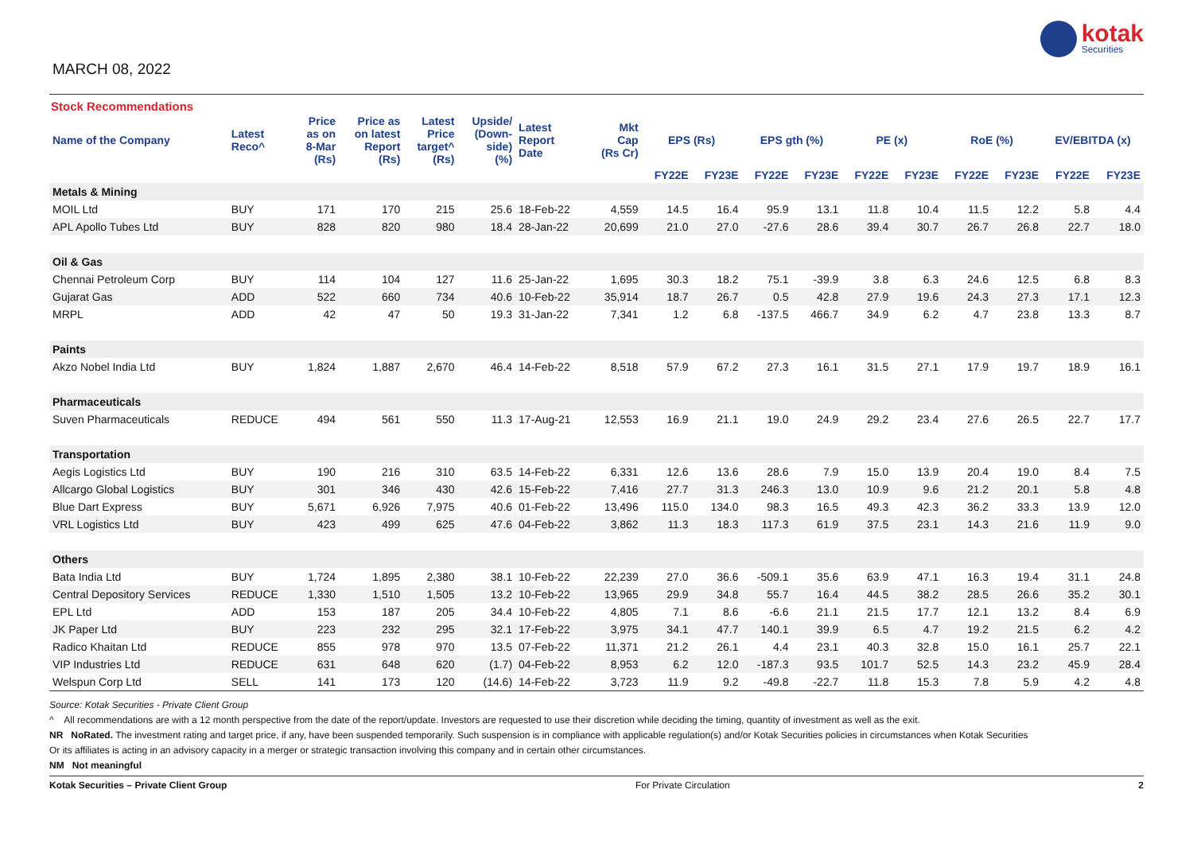MARCH 08, 2022
kotak
Securities
Stock Recommendations
| Name of the Company | Latest Reco^ | Price as on 8-Mar (Rs) | Price as on latest Report (Rs) | Latest Price target^ (Rs) | Upside/ (Down- side) (%) | Latest Report Date | Mkt Cap (Rs Cr) | EPS (Rs) | | EPS gth (%) | | PE (x) | | RoE (%) | | EV/EBITDA (x) | |
| --- | --- | --- | --- | --- | --- | --- | --- | --- | --- | --- | --- | --- | --- | --- | --- | --- | --- |
| | | | | | | | | FY22E | FY23E | FY22E | FY23E | FY22E | FY23E | FY22E | FY23E | FY22E | FY23E |
| Metals & Mining | | | | | | | | | | | | | | | | | |
| MOIL Ltd | BUY | 171 | 170 | 215 | 25.6 | 18-Feb-22 | 4,559 | 14.5 | 16.4 | 95.9 | 13.1 | 11.8 | 10.4 | 11.5 | 12.2 | 5.8 | 4.4 |
| APL Apollo Tubes Ltd | BUY | 828 | 820 | 980 | 18.4 | 28-Jan-22 | 20,699 | 21.0 | 27.0 | -27.6 | 28.6 | 39.4 | 30.7 | 26.7 | 26.8 | 22.7 | 18.0 |
| Oil & Gas | | | | | | | | | | | | | | | | | |
| Chennai Petroleum Corp | BUY | 114 | 104 | 127 | 11.6 | 25-Jan-22 | 1,695 | 30.3 | 18.2 | 75.1 | -39.9 | 3.8 | 6.3 | 24.6 | 12.5 | 6.8 | 8.3 |
| Gujarat Gas | ADD | 522 | 660 | 734 | 40.6 | 10-Feb-22 | 35,914 | 18.7 | 26.7 | 0.5 | 42.8 | 27.9 | 19.6 | 24.3 | 27.3 | 17.1 | 12.3 |
| MRPL | ADD | 42 | 47 | 50 | 19.3 | 31-Jan-22 | 7,341 | 1.2 | 6.8 | -137.5 | 466.7 | 34.9 | 6.2 | 4.7 | 23.8 | 13.3 | 8.7 |
| Paints | | | | | | | | | | | | | | | | | |
| Akzo Nobel India Ltd | BUY | 1,824 | 1,887 | 2,670 | 46.4 | 14-Feb-22 | 8,518 | 57.9 | 67.2 | 27.3 | 16.1 | 31.5 | 27.1 | 17.9 | 19.7 | 18.9 | 16.1 |
| Pharmaceuticals | | | | | | | | | | | | | | | | | |
| Suven Pharmaceuticals | REDUCE | 494 | 561 | 550 | 11.3 | 17-Aug-21 | 12,553 | 16.9 | 21.1 | 19.0 | 24.9 | 29.2 | 23.4 | 27.6 | 26.5 | 22.7 | 17.7 |
| Transportation | | | | | | | | | | | | | | | | | |
| Aegis Logistics Ltd | BUY | 190 | 216 | 310 | 63.5 | 14-Feb-22 | 6,331 | 12.6 | 13.6 | 28.6 | 7.9 | 15.0 | 13.9 | 20.4 | 19.0 | 8.4 | 7.5 |
| Allcargo Global Logistics | BUY | 301 | 346 | 430 | 42.6 | 15-Feb-22 | 7,416 | 27.7 | 31.3 | 246.3 | 13.0 | 10.9 | 9.6 | 21.2 | 20.1 | 5.8 | 4.8 |
| Blue Dart Express | BUY | 5,671 | 6,926 | 7,975 | 40.6 | 01-Feb-22 | 13,496 | 115.0 | 134.0 | 98.3 | 16.5 | 49.3 | 42.3 | 36.2 | 33.3 | 13.9 | 12.0 |
| VRL Logistics Ltd | BUY | 423 | 499 | 625 | 47.6 | 04-Feb-22 | 3,862 | 11.3 | 18.3 | 117.3 | 61.9 | 37.5 | 23.1 | 14.3 | 21.6 | 11.9 | 9.0 |
| Others | | | | | | | | | | | | | | | | | |
| Bata India Ltd | BUY | 1,724 | 1,895 | 2,380 | 38.1 | 10-Feb-22 | 22,239 | 27.0 | 36.6 | -509.1 | 35.6 | 63.9 | 47.1 | 16.3 | 19.4 | 31.1 | 24.8 |
| Central Depository Services | REDUCE | 1,330 | 1,510 | 1,505 | 13.2 | 10-Feb-22 | 13,965 | 29.9 | 34.8 | 55.7 | 16.4 | 44.5 | 38.2 | 28.5 | 26.6 | 35.2 | 30.1 |
| EPL Ltd | ADD | 153 | 187 | 205 | 34.4 | 10-Feb-22 | 4,805 | 7.1 | 8.6 | -6.6 | 21.1 | 21.5 | 17.7 | 12.1 | 13.2 | 8.4 | 6.9 |
| JK Paper Ltd | BUY | 223 | 232 | 295 | 32.1 | 17-Feb-22 | 3,975 | 34.1 | 47.7 | 140.1 | 39.9 | 6.5 | 4.7 | 19.2 | 21.5 | 6.2 | 4.2 |
| Radico Khaitan Ltd | REDUCE | 855 | 978 | 970 | 13.5 | 07-Feb-22 | 11,371 | 21.2 | 26.1 | 4.4 | 23.1 | 40.3 | 32.8 | 15.0 | 16.1 | 25.7 | 22.1 |
| VIP Industries Ltd | REDUCE | 631 | 648 | 620 | (1.7) | 04-Feb-22 | 8,953 | 6.2 | 12.0 | -187.3 | 93.5 | 101.7 | 52.5 | 14.3 | 23.2 | 45.9 | 28.4 |
| Welspun Corp Ltd | SELL | 141 | 173 | 120 | (14.6) | 14-Feb-22 | 3,723 | 11.9 | 9.2 | -49.8 | -22.7 | 11.8 | 15.3 | 7.8 | 5.9 | 4.2 | 4.8 |
Source: Kotak Securities - Private Client Group
^ All recommendations are with a 12 month perspective from the date of the report/update. Investors are requested to use their discretion while deciding the timing, quantity of investment as well as the exit.
NR NoRated. The investment rating and target price, if any, have been suspended temporarily. Such suspension is in compliance with applicable regulation(s) and/or Kotak Securities policies in circumstances when Kotak Securities
Or its affiliates is acting in an advisory capacity in a merger or strategic transaction involving this company and in certain other circumstances.
NM Not meaningful
Kotak Securities – Private Client Group For Private Circulation 2